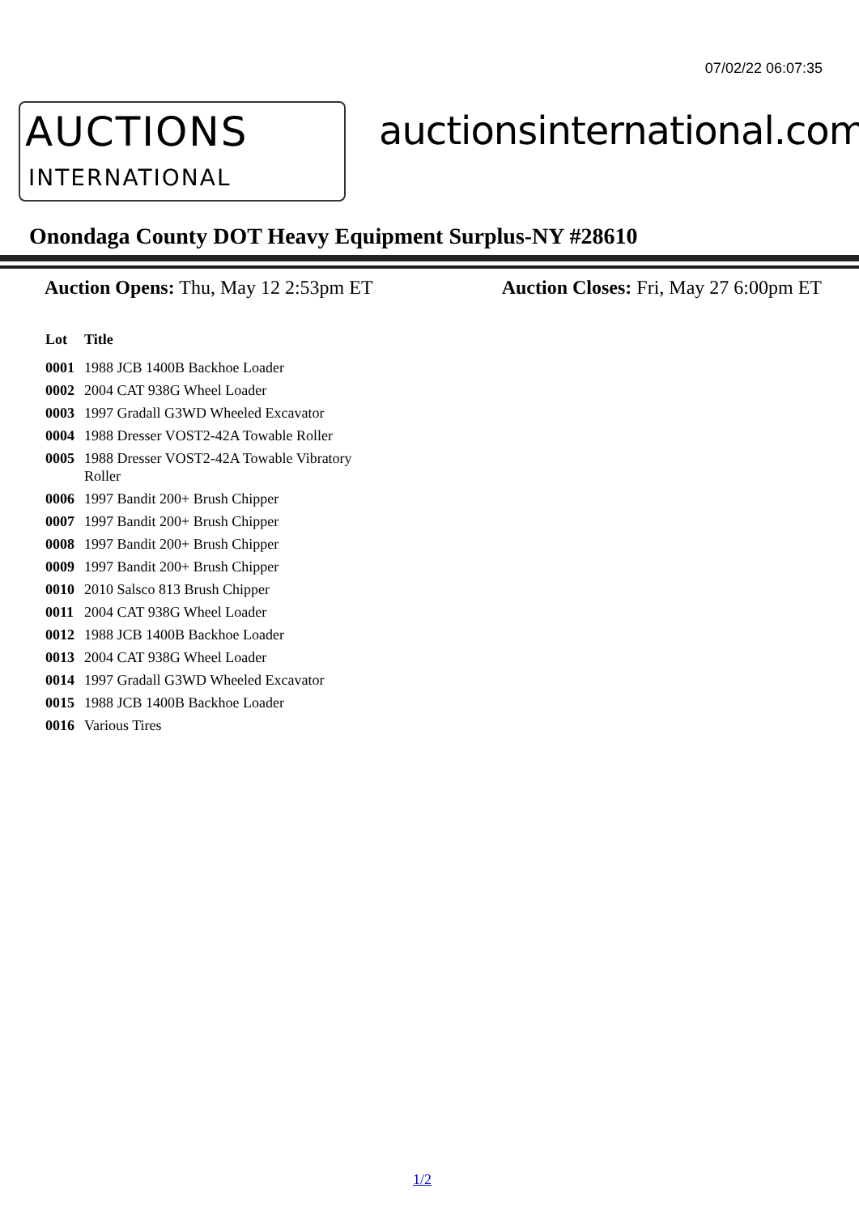07/02/22 06:07:35
AUCTIONS
INTERNATIONAL
auctionsinternational.com
Onondaga County DOT Heavy Equipment Surplus-NY #28610
Auction Opens: Thu, May 12 2:53pm ET Auction Closes: Fri, May 27 6:00pm ET
| Lot | Title |
| --- | --- |
| 0001 | 1988 JCB 1400B Backhoe Loader |
| 0002 | 2004 CAT 938G Wheel Loader |
| 0003 | 1997 Gradall G3WD Wheeled Excavator |
| 0004 | 1988 Dresser VOST2-42A Towable Roller |
| 0005 | 1988 Dresser VOST2-42A Towable Vibratory Roller |
| 0006 | 1997 Bandit 200+ Brush Chipper |
| 0007 | 1997 Bandit 200+ Brush Chipper |
| 0008 | 1997 Bandit 200+ Brush Chipper |
| 0009 | 1997 Bandit 200+ Brush Chipper |
| 0010 | 2010 Salsco 813 Brush Chipper |
| 0011 | 2004 CAT 938G Wheel Loader |
| 0012 | 1988 JCB 1400B Backhoe Loader |
| 0013 | 2004 CAT 938G Wheel Loader |
| 0014 | 1997 Gradall G3WD Wheeled Excavator |
| 0015 | 1988 JCB 1400B Backhoe Loader |
| 0016 | Various Tires |
1/2